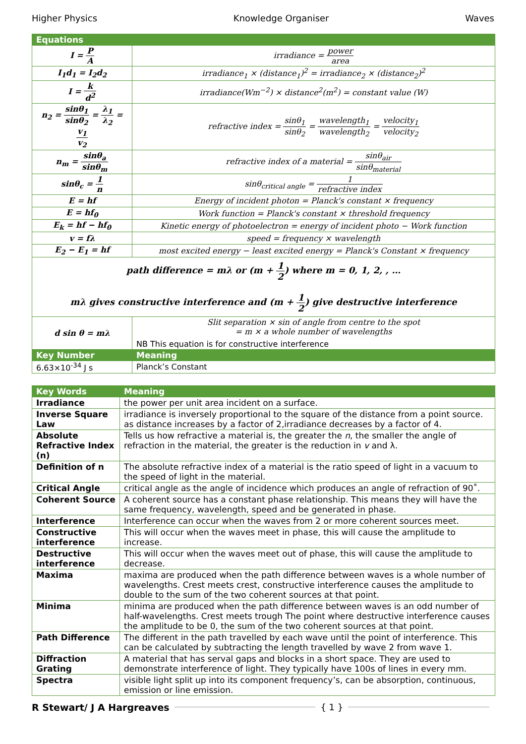Higher Physics Knowledge Organiser Waves
| Equations | |
| --- | --- |
| I = P A | irradiance = power area |
| I<sub>1</sub>d<sub>1</sub> = I<sub>2</sub>d<sub>2</sub> | irradiance<sub>1</sub> × (distance<sub>1</sub>)<sup>2</sup> = irradiance<sub>2</sub> × (distance<sub>2</sub>)<sup>2</sup> |
| I = k d<sup>2</sup> | irradiance(Wm<sup>−2</sup>) × distance<sup>2</sup>(m<sup>2</sup>) = constant value (W) |
| n<sub>2</sub> = sinθ<sub>1</sub> sinθ<sub>2</sub> = λ<sub>1</sub> λ<sub>2</sub> = v<sub>1</sub> v<sub>2</sub> | refractive index = sinθ<sub>1</sub> sinθ<sub>2</sub> = wavelength<sub>1</sub> wavelength<sub>2</sub> = velocity<sub>1</sub> velocity<sub>2</sub> |
| n<sub>m</sub> = sinθ<sub>a</sub> sinθ<sub>m</sub> | refractive index of a material = sinθ<sub>air</sub> sinθ<sub>material</sub> |
| sinθ<sub>c</sub> = 1 n | sinθ<sub>critical angle</sub> = 1 refractive index |
| E = hf | Energy of incident photon = Planck's constant × frequency |
| E = hf<sub>0</sub> | Work function = Planck's constant × threshold frequency |
| E<sub>k</sub> = hf − hf<sub>0</sub> | Kinetic energy of photoelectron = energy of incident photo − Work function |
| v = fλ | speed = frequency × wavelength |
| E<sub>2</sub> − E<sub>1</sub> = hf | most excited energy − least excited energy = Planck's Constant × frequency |
| path difference = mλ or (m + 1 2 ) where m = 0, 1, 2, , … mλ gives constructive interference and (m + 1 2 ) give destructive interference | |
| d sin θ = mλ | Slit separation × sin of angle from centre to the spot = m × a whole number of wavelengths NB This equation is for constructive interference |
| Key Number | Meaning |
| 6.63×10<sup>-34</sup> J s | Planck’s Constant |
| Key Words | Meaning |
| --- | --- |
| Irradiance | the power per unit area incident on a surface. |
| Inverse Square Law | irradiance is inversely proportional to the square of the distance from a point source. as distance increases by a factor of 2,irradiance decreases by a factor of 4. |
| Absolute Refractive Index (n) | Tells us how refractive a material is, the greater the n , the smaller the angle of refraction in the material, the greater is the reduction in v and λ. |
| Definition of n | The absolute refractive index of a material is the ratio speed of light in a vacuum to the speed of light in the material. |
| Critical Angle | critical angle as the angle of incidence which produces an angle of refraction of 90˚. |
| Coherent Source | A coherent source has a constant phase relationship. This means they will have the same frequency, wavelength, speed and be generated in phase. |
| Interference | Interference can occur when the waves from 2 or more coherent sources meet. |
| Constructive interference | This will occur when the waves meet in phase, this will cause the amplitude to increase. |
| Destructive interference | This will occur when the waves meet out of phase, this will cause the amplitude to decrease. |
| Maxima | maxima are produced when the path difference between waves is a whole number of wavelengths. Crest meets crest, constructive interference causes the amplitude to double to the sum of the two coherent sources at that point. |
| Minima | minima are produced when the path difference between waves is an odd number of half-wavelengths. Crest meets trough The point where destructive interference causes the amplitude to be 0, the sum of the two coherent sources at that point. |
| Path Difference | The different in the path travelled by each wave until the point of interference. This can be calculated by subtracting the length travelled by wave 2 from wave 1. |
| Diffraction Grating | A material that has serval gaps and blocks in a short space. They are used to demonstrate interference of light. They typically have 100s of lines in every mm. |
| Spectra | visible light split up into its component frequency’s, can be absorption, continuous, emission or line emission. |
R Stewart/ J A Hargreaves { 1 }